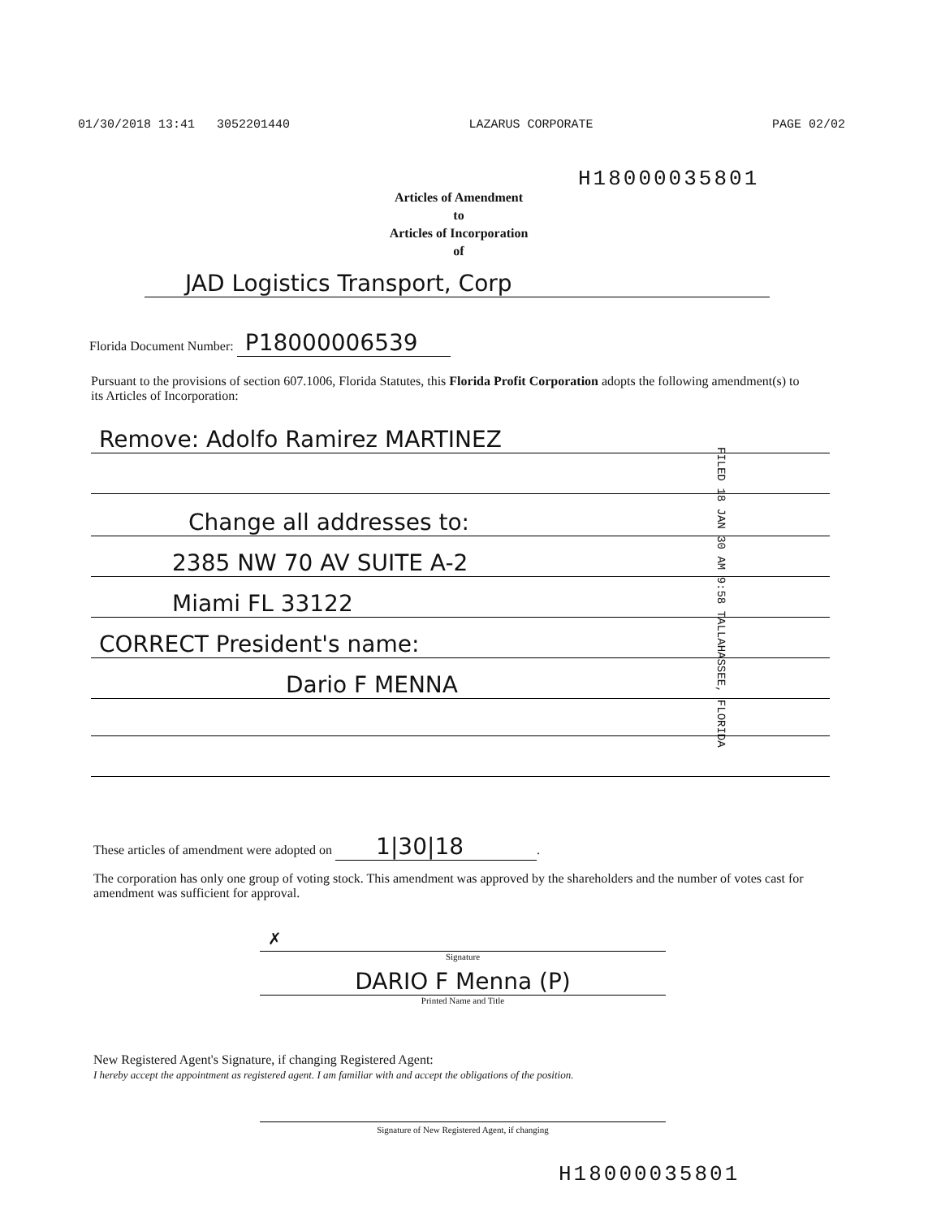01/30/2018 13:41 3052201440 LAZARUS CORPORATE PAGE 02/02
H18000035801
Articles of Amendment
to
Articles of Incorporation
of
JAD Logistics Transport, Corp
Florida Document Number: P18000006539
Pursuant to the provisions of section 607.1006, Florida Statutes, this Florida Profit Corporation adopts the following amendment(s) to its Articles of Incorporation:
Remove: Adolfo Ramirez MARTINEZ
Change all addresses to:
2385 NW 70 AV SUITE A-2
Miami FL 33122
CORRECT President's name:
Dario F MENNA
FILED 18 JAN 30 AM 9:58 TALLAHASSEE, FLORIDA
These articles of amendment were adopted on 1|30|18.
The corporation has only one group of voting stock. This amendment was approved by the shareholders and the number of votes cast for amendment was sufficient for approval.
✗
Signature
DARIO F Menna (P)
Printed Name and Title
New Registered Agent's Signature, if changing Registered Agent:
I hereby accept the appointment as registered agent. I am familiar with and accept the obligations of the position.
Signature of New Registered Agent, if changing
H18000035801